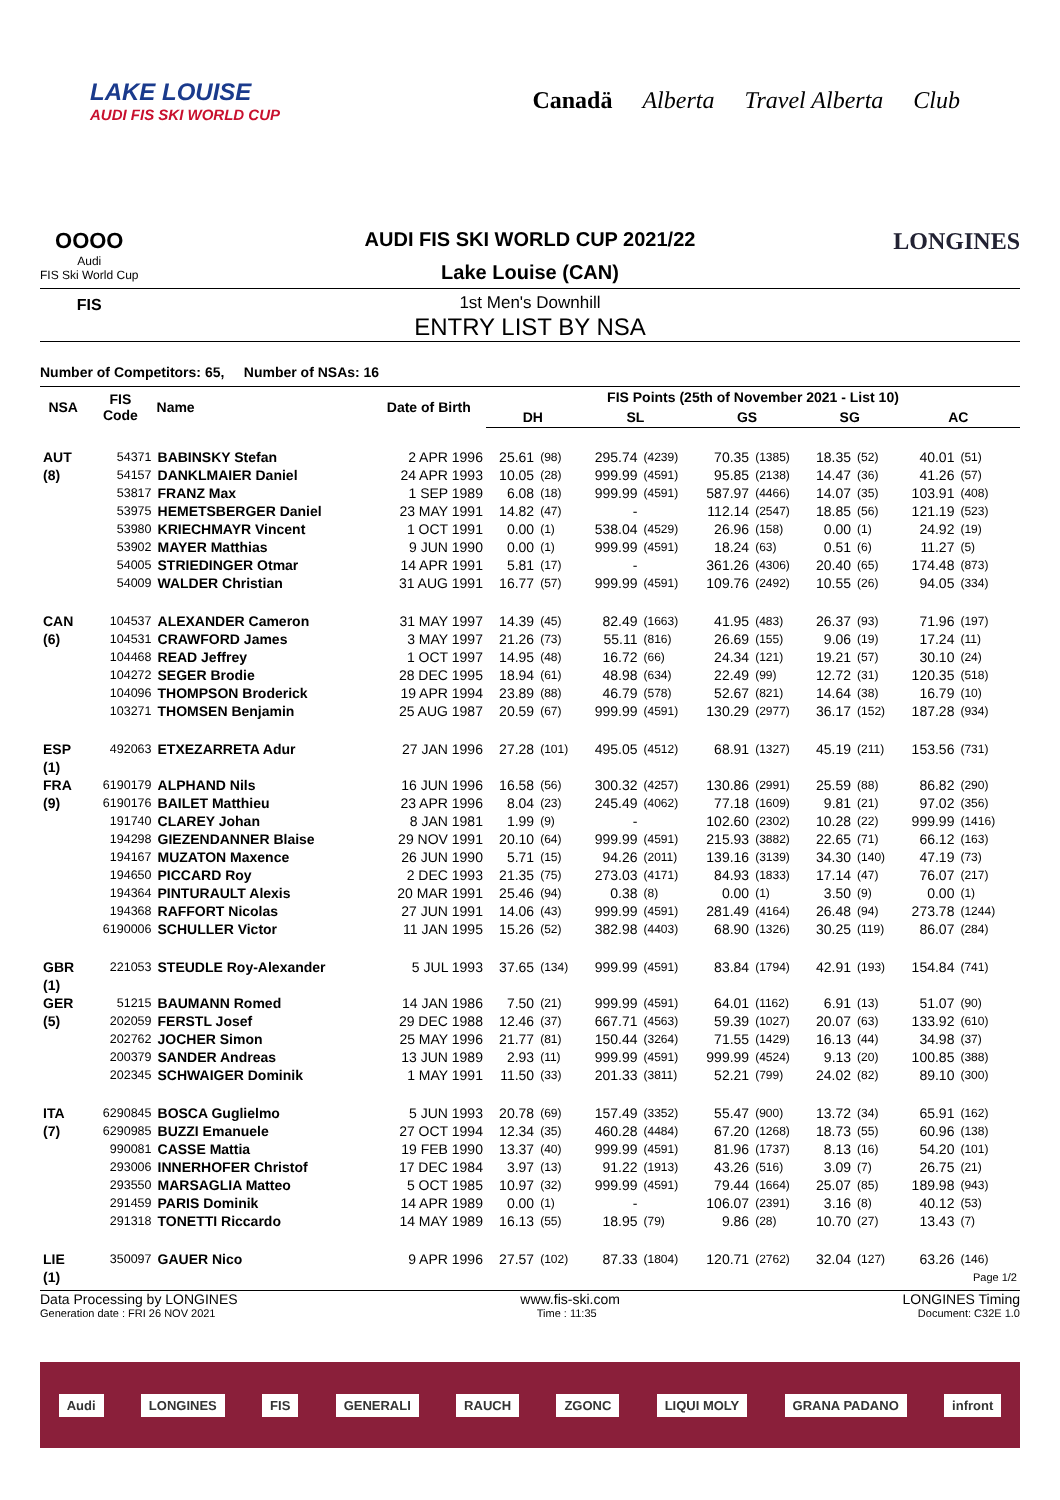LAKE LOUISE
AUDI FIS SKI WORLD CUP
Canadä Alberta Travel Alberta Club
OOOO
Audi
FIS Ski World Cup
FIS
LONGINES
AUDI FIS SKI WORLD CUP 2021/22
Lake Louise (CAN)
1st Men's Downhill
ENTRY LIST BY NSA
Number of Competitors: 65, Number of NSAs: 16
| NSA | FIS Code | Name | Date of Birth | FIS Points (25th of November 2021 - List 10) | | | | | | | | | |
| --- | --- | --- | --- | --- | --- | --- | --- | --- | --- | --- | --- | --- | --- |
| | | | | DH | | SL | | GS | | SG | | AC | |
| AUT | 54371 | BABINSKY Stefan | 2 APR 1996 | 25.61 | (98) | 295.74 | (4239) | 70.35 | (1385) | 18.35 | (52) | 40.01 | (51) |
| (8) | 54157 | DANKLMAIER Daniel | 24 APR 1993 | 10.05 | (28) | 999.99 | (4591) | 95.85 | (2138) | 14.47 | (36) | 41.26 | (57) |
| | 53817 | FRANZ Max | 1 SEP 1989 | 6.08 | (18) | 999.99 | (4591) | 587.97 | (4466) | 14.07 | (35) | 103.91 | (408) |
| | 53975 | HEMETSBERGER Daniel | 23 MAY 1991 | 14.82 | (47) | - | | 112.14 | (2547) | 18.85 | (56) | 121.19 | (523) |
| | 53980 | KRIECHMAYR Vincent | 1 OCT 1991 | 0.00 | (1) | 538.04 | (4529) | 26.96 | (158) | 0.00 | (1) | 24.92 | (19) |
| | 53902 | MAYER Matthias | 9 JUN 1990 | 0.00 | (1) | 999.99 | (4591) | 18.24 | (63) | 0.51 | (6) | 11.27 | (5) |
| | 54005 | STRIEDINGER Otmar | 14 APR 1991 | 5.81 | (17) | - | | 361.26 | (4306) | 20.40 | (65) | 174.48 | (873) |
| | 54009 | WALDER Christian | 31 AUG 1991 | 16.77 | (57) | 999.99 | (4591) | 109.76 | (2492) | 10.55 | (26) | 94.05 | (334) |
| CAN | 104537 | ALEXANDER Cameron | 31 MAY 1997 | 14.39 | (45) | 82.49 | (1663) | 41.95 | (483) | 26.37 | (93) | 71.96 | (197) |
| (6) | 104531 | CRAWFORD James | 3 MAY 1997 | 21.26 | (73) | 55.11 | (816) | 26.69 | (155) | 9.06 | (19) | 17.24 | (11) |
| | 104468 | READ Jeffrey | 1 OCT 1997 | 14.95 | (48) | 16.72 | (66) | 24.34 | (121) | 19.21 | (57) | 30.10 | (24) |
| | 104272 | SEGER Brodie | 28 DEC 1995 | 18.94 | (61) | 48.98 | (634) | 22.49 | (99) | 12.72 | (31) | 120.35 | (518) |
| | 104096 | THOMPSON Broderick | 19 APR 1994 | 23.89 | (88) | 46.79 | (578) | 52.67 | (821) | 14.64 | (38) | 16.79 | (10) |
| | 103271 | THOMSEN Benjamin | 25 AUG 1987 | 20.59 | (67) | 999.99 | (4591) | 130.29 | (2977) | 36.17 | (152) | 187.28 | (934) |
| ESP | 492063 | ETXEZARRETA Adur | 27 JAN 1996 | 27.28 | (101) | 495.05 | (4512) | 68.91 | (1327) | 45.19 | (211) | 153.56 | (731) |
| (1) | | | | | | | | | | | | | |
| FRA | 6190179 | ALPHAND Nils | 16 JUN 1996 | 16.58 | (56) | 300.32 | (4257) | 130.86 | (2991) | 25.59 | (88) | 86.82 | (290) |
| (9) | 6190176 | BAILET Matthieu | 23 APR 1996 | 8.04 | (23) | 245.49 | (4062) | 77.18 | (1609) | 9.81 | (21) | 97.02 | (356) |
| | 191740 | CLAREY Johan | 8 JAN 1981 | 1.99 | (9) | - | | 102.60 | (2302) | 10.28 | (22) | 999.99 | (1416) |
| | 194298 | GIEZENDANNER Blaise | 29 NOV 1991 | 20.10 | (64) | 999.99 | (4591) | 215.93 | (3882) | 22.65 | (71) | 66.12 | (163) |
| | 194167 | MUZATON Maxence | 26 JUN 1990 | 5.71 | (15) | 94.26 | (2011) | 139.16 | (3139) | 34.30 | (140) | 47.19 | (73) |
| | 194650 | PICCARD Roy | 2 DEC 1993 | 21.35 | (75) | 273.03 | (4171) | 84.93 | (1833) | 17.14 | (47) | 76.07 | (217) |
| | 194364 | PINTURAULT Alexis | 20 MAR 1991 | 25.46 | (94) | 0.38 | (8) | 0.00 | (1) | 3.50 | (9) | 0.00 | (1) |
| | 194368 | RAFFORT Nicolas | 27 JUN 1991 | 14.06 | (43) | 999.99 | (4591) | 281.49 | (4164) | 26.48 | (94) | 273.78 | (1244) |
| | 6190006 | SCHULLER Victor | 11 JAN 1995 | 15.26 | (52) | 382.98 | (4403) | 68.90 | (1326) | 30.25 | (119) | 86.07 | (284) |
| GBR | 221053 | STEUDLE Roy-Alexander | 5 JUL 1993 | 37.65 | (134) | 999.99 | (4591) | 83.84 | (1794) | 42.91 | (193) | 154.84 | (741) |
| (1) | | | | | | | | | | | | | |
| GER | 51215 | BAUMANN Romed | 14 JAN 1986 | 7.50 | (21) | 999.99 | (4591) | 64.01 | (1162) | 6.91 | (13) | 51.07 | (90) |
| (5) | 202059 | FERSTL Josef | 29 DEC 1988 | 12.46 | (37) | 667.71 | (4563) | 59.39 | (1027) | 20.07 | (63) | 133.92 | (610) |
| | 202762 | JOCHER Simon | 25 MAY 1996 | 21.77 | (81) | 150.44 | (3264) | 71.55 | (1429) | 16.13 | (44) | 34.98 | (37) |
| | 200379 | SANDER Andreas | 13 JUN 1989 | 2.93 | (11) | 999.99 | (4591) | 999.99 | (4524) | 9.13 | (20) | 100.85 | (388) |
| | 202345 | SCHWAIGER Dominik | 1 MAY 1991 | 11.50 | (33) | 201.33 | (3811) | 52.21 | (799) | 24.02 | (82) | 89.10 | (300) |
| ITA | 6290845 | BOSCA Guglielmo | 5 JUN 1993 | 20.78 | (69) | 157.49 | (3352) | 55.47 | (900) | 13.72 | (34) | 65.91 | (162) |
| (7) | 6290985 | BUZZI Emanuele | 27 OCT 1994 | 12.34 | (35) | 460.28 | (4484) | 67.20 | (1268) | 18.73 | (55) | 60.96 | (138) |
| | 990081 | CASSE Mattia | 19 FEB 1990 | 13.37 | (40) | 999.99 | (4591) | 81.96 | (1737) | 8.13 | (16) | 54.20 | (101) |
| | 293006 | INNERHOFER Christof | 17 DEC 1984 | 3.97 | (13) | 91.22 | (1913) | 43.26 | (516) | 3.09 | (7) | 26.75 | (21) |
| | 293550 | MARSAGLIA Matteo | 5 OCT 1985 | 10.97 | (32) | 999.99 | (4591) | 79.44 | (1664) | 25.07 | (85) | 189.98 | (943) |
| | 291459 | PARIS Dominik | 14 APR 1989 | 0.00 | (1) | - | | 106.07 | (2391) | 3.16 | (8) | 40.12 | (53) |
| | 291318 | TONETTI Riccardo | 14 MAY 1989 | 16.13 | (55) | 18.95 | (79) | 9.86 | (28) | 10.70 | (27) | 13.43 | (7) |
| LIE | 350097 | GAUER Nico | 9 APR 1996 | 27.57 | (102) | 87.33 | (1804) | 120.71 | (2762) | 32.04 | (127) | 63.26 | (146) |
| (1) | | | | | | | | | | | | | Page 1/2 |
Data Processing by LONGINES www.fis-ski.com LONGINES Timing
Generation date : FRI 26 NOV 2021 Time : 11:35 Document: C32E 1.0
Audi LONGINES FIS GENERALI RAUCH ZGONC LIQUI MOLY GRANA PADANO infront